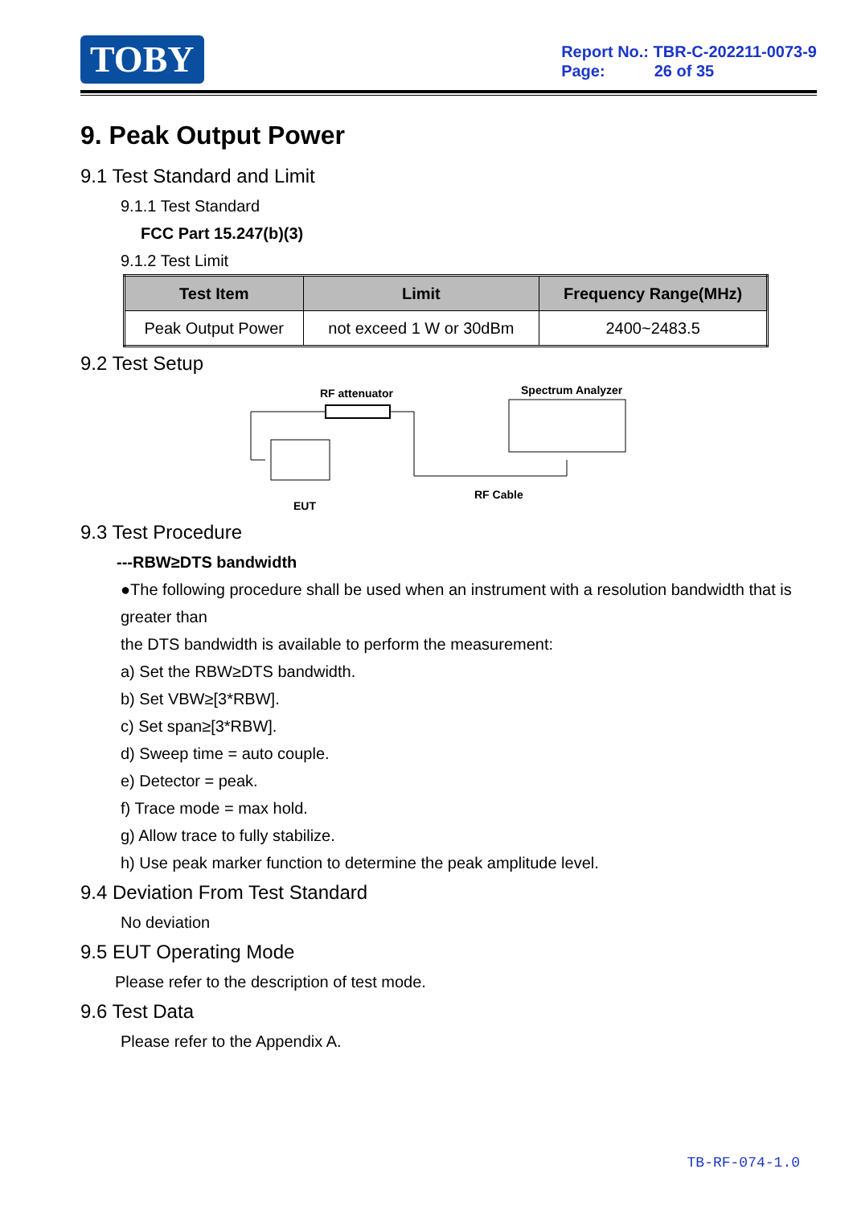TOBY
Report No.: TBR-C-202211-0073-9
Page: 26 of 35
9. Peak Output Power
9.1 Test Standard and Limit
9.1.1 Test Standard
FCC Part 15.247(b)(3)
9.1.2 Test Limit
| Test Item | Limit | Frequency Range(MHz) |
| --- | --- | --- |
| Peak Output Power | not exceed 1 W or 30dBm | 2400~2483.5 |
9.2 Test Setup
RF attenuator
Spectrum Analyzer
EUT
RF Cable
9.3 Test Procedure
---RBW≥DTS bandwidth
●The following procedure shall be used when an instrument with a resolution bandwidth that is greater than
the DTS bandwidth is available to perform the measurement:
a) Set the RBW≥DTS bandwidth.
b) Set VBW≥[3*RBW].
c) Set span≥[3*RBW].
d) Sweep time = auto couple.
e) Detector = peak.
f) Trace mode = max hold.
g) Allow trace to fully stabilize.
h) Use peak marker function to determine the peak amplitude level.
9.4 Deviation From Test Standard
No deviation
9.5 EUT Operating Mode
Please refer to the description of test mode.
9.6 Test Data
Please refer to the Appendix A.
TB-RF-074-1.0